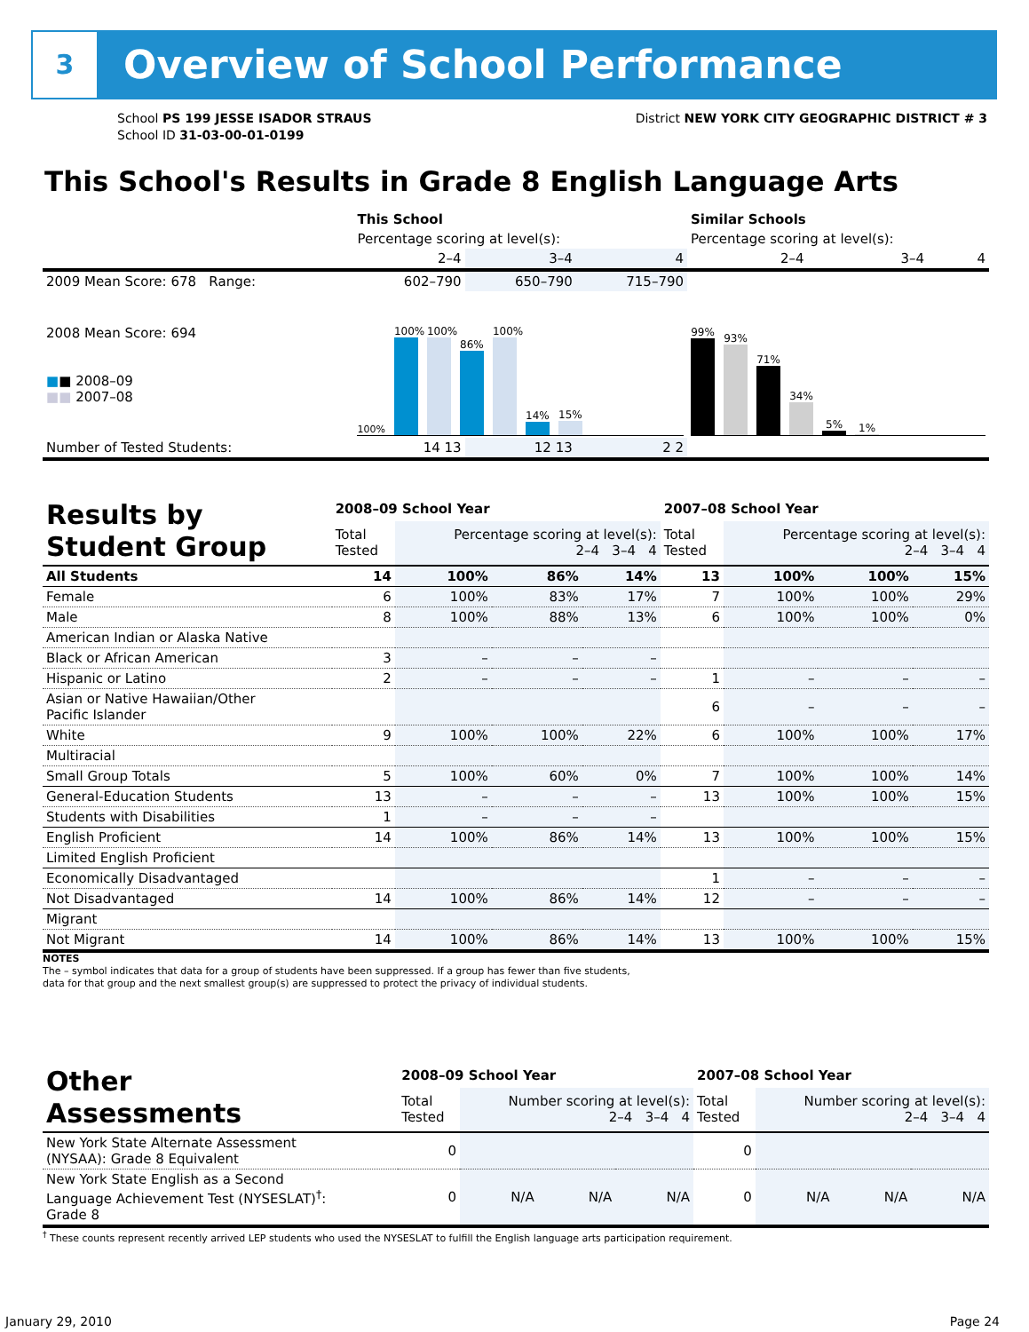3
Overview of School Performance
School PS 199 JESSE ISADOR STRAUS
School ID 31-03-00-01-0199
District NEW YORK CITY GEOGRAPHIC DISTRICT # 3
This School's Results in Grade 8 English Language Arts
| | This School | | | Similar Schools | | |
| | Percentage scoring at level(s): | | | Percentage scoring at level(s): | | |
| | 2–4 | 3–4 | 4 | 2–4 | 3–4 | 4 |
| 2009 Mean Score: 678 Range: | 602–790 | 650–790 | 715–790 | | | |
| 2008 Mean Score: 694 ■ ■ 2008–09 ■■ 2007–08 | 100% 100% 100% 86% 100% 14% 15% | | | 99% 93% 71% 34% 5% 1% | | |
| Number of Tested Students: | 14 13 | 12 13 | 2 2 | | | |
| Results by Student Group | 2008–09 School Year | | | | 2007–08 School Year | | | |
| | Total Tested | Percentage scoring at level(s): 2–4 3–4 4 | | | Total Tested | Percentage scoring at level(s): 2–4 3–4 4 | | |
| All Students | 14 | 100% | 86% | 14% | 13 | 100% | 100% | 15% |
| Female | 6 | 100% | 83% | 17% | 7 | 100% | 100% | 29% |
| Male | 8 | 100% | 88% | 13% | 6 | 100% | 100% | 0% |
| American Indian or Alaska Native | | | | | | | | |
| Black or African American | 3 | – | – | – | | | | |
| Hispanic or Latino | 2 | – | – | – | 1 | – | – | – |
| Asian or Native Hawaiian/Other Pacific Islander | | | | | 6 | – | – | – |
| White | 9 | 100% | 100% | 22% | 6 | 100% | 100% | 17% |
| Multiracial | | | | | | | | |
| Small Group Totals | 5 | 100% | 60% | 0% | 7 | 100% | 100% | 14% |
| General-Education Students | 13 | – | – | – | 13 | 100% | 100% | 15% |
| Students with Disabilities | 1 | – | – | – | | | | |
| English Proficient | 14 | 100% | 86% | 14% | 13 | 100% | 100% | 15% |
| Limited English Proficient | | | | | | | | |
| Economically Disadvantaged | | | | | 1 | – | – | – |
| Not Disadvantaged | 14 | 100% | 86% | 14% | 12 | – | – | – |
| Migrant | | | | | | | | |
| Not Migrant | 14 | 100% | 86% | 14% | 13 | 100% | 100% | 15% |
NOTES
The – symbol indicates that data for a group of students have been suppressed. If a group has fewer than five students,
data for that group and the next smallest group(s) are suppressed to protect the privacy of individual students.
| Other Assessments | 2008–09 School Year | | | | 2007–08 School Year | | | |
| | Total Tested | Number scoring at level(s): 2–4 3–4 4 | | | Total Tested | Number scoring at level(s): 2–4 3–4 4 | | |
| New York State Alternate Assessment (NYSAA): Grade 8 Equivalent | 0 | | | | 0 | | | |
| New York State English as a Second Language Achievement Test (NYSESLAT)<sup>†</sup>: Grade 8 | 0 | N/A | N/A | N/A | 0 | N/A | N/A | N/A |
<sup>†</sup> These counts represent recently arrived LEP students who used the NYSESLAT to fulfill the English language arts participation requirement.
January 29, 2010 Page 24